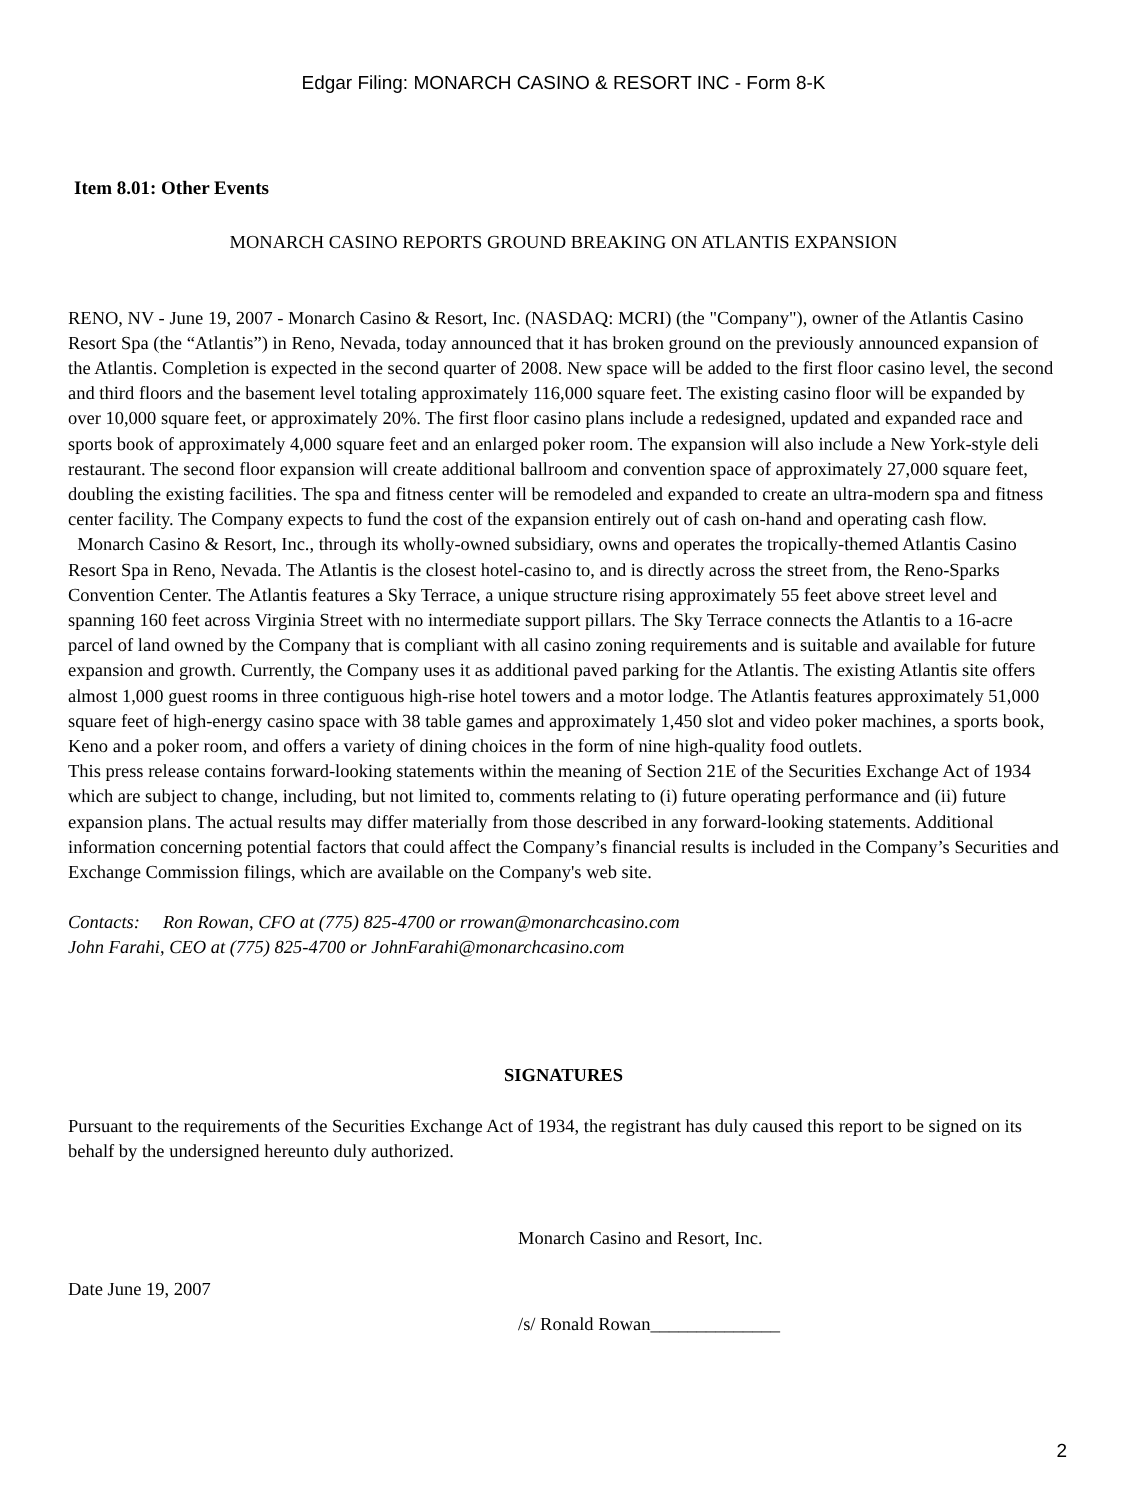Edgar Filing: MONARCH CASINO & RESORT INC - Form 8-K
Item 8.01: Other Events
MONARCH CASINO REPORTS GROUND BREAKING ON ATLANTIS EXPANSION
RENO, NV - June 19, 2007 - Monarch Casino & Resort, Inc. (NASDAQ: MCRI) (the "Company"), owner of the Atlantis Casino Resort Spa (the “Atlantis”) in Reno, Nevada, today announced that it has broken ground on the previously announced expansion of the Atlantis. Completion is expected in the second quarter of 2008. New space will be added to the first floor casino level, the second and third floors and the basement level totaling approximately 116,000 square feet. The existing casino floor will be expanded by over 10,000 square feet, or approximately 20%. The first floor casino plans include a redesigned, updated and expanded race and sports book of approximately 4,000 square feet and an enlarged poker room. The expansion will also include a New York-style deli restaurant. The second floor expansion will create additional ballroom and convention space of approximately 27,000 square feet, doubling the existing facilities. The spa and fitness center will be remodeled and expanded to create an ultra-modern spa and fitness center facility. The Company expects to fund the cost of the expansion entirely out of cash on-hand and operating cash flow.
Monarch Casino & Resort, Inc., through its wholly-owned subsidiary, owns and operates the tropically-themed Atlantis Casino Resort Spa in Reno, Nevada. The Atlantis is the closest hotel-casino to, and is directly across the street from, the Reno-Sparks Convention Center. The Atlantis features a Sky Terrace, a unique structure rising approximately 55 feet above street level and spanning 160 feet across Virginia Street with no intermediate support pillars. The Sky Terrace connects the Atlantis to a 16-acre parcel of land owned by the Company that is compliant with all casino zoning requirements and is suitable and available for future expansion and growth. Currently, the Company uses it as additional paved parking for the Atlantis. The existing Atlantis site offers almost 1,000 guest rooms in three contiguous high-rise hotel towers and a motor lodge. The Atlantis features approximately 51,000 square feet of high-energy casino space with 38 table games and approximately 1,450 slot and video poker machines, a sports book, Keno and a poker room, and offers a variety of dining choices in the form of nine high-quality food outlets.
This press release contains forward-looking statements within the meaning of Section 21E of the Securities Exchange Act of 1934 which are subject to change, including, but not limited to, comments relating to (i) future operating performance and (ii) future expansion plans. The actual results may differ materially from those described in any forward-looking statements. Additional information concerning potential factors that could affect the Company’s financial results is included in the Company’s Securities and Exchange Commission filings, which are available on the Company's web site.
Contacts: Ron Rowan, CFO at (775) 825-4700 or rrowan@monarchcasino.com
John Farahi, CEO at (775) 825-4700 or JohnFarahi@monarchcasino.com
SIGNATURES
Pursuant to the requirements of the Securities Exchange Act of 1934, the registrant has duly caused this report to be signed on its behalf by the undersigned hereunto duly authorized.
Monarch Casino and Resort, Inc.
Date June 19, 2007
/s/ Ronald Rowan______________
2